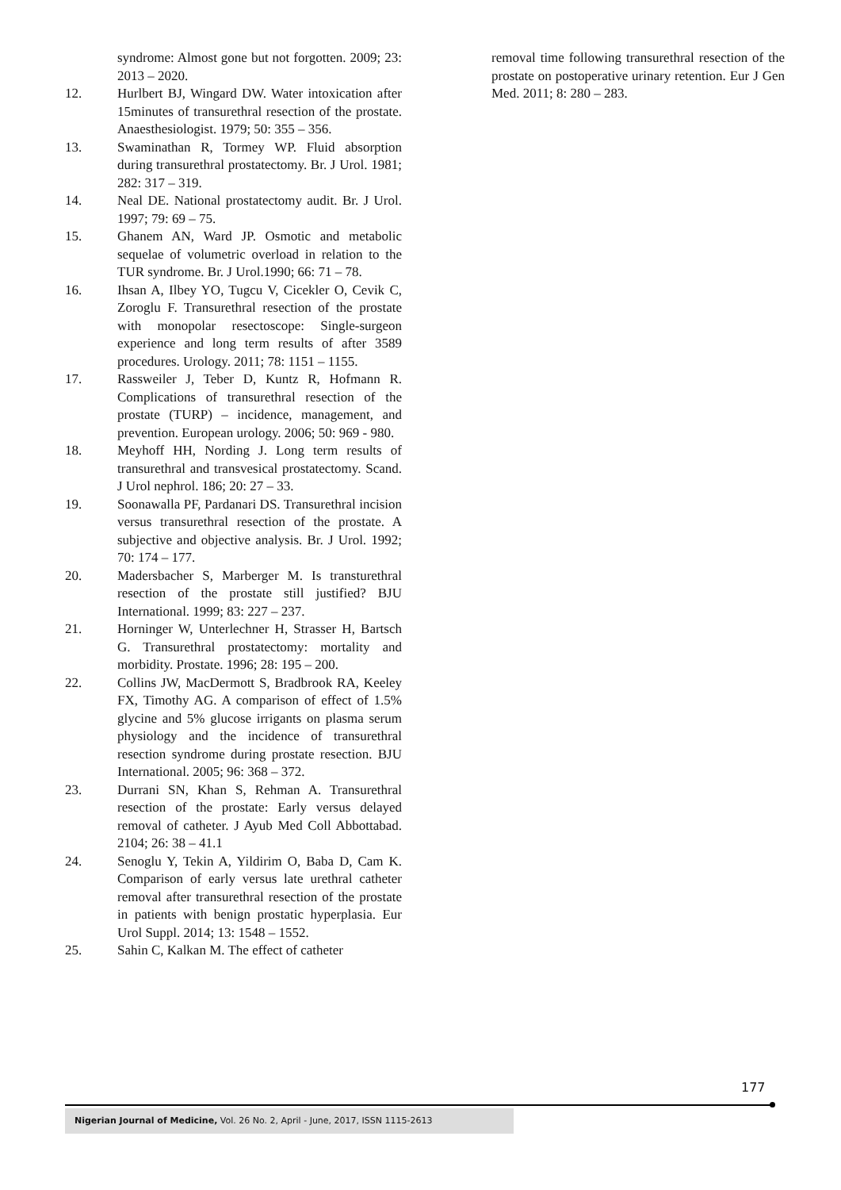syndrome: Almost gone but not forgotten. 2009; 23: 2013 – 2020.
12. Hurlbert BJ, Wingard DW. Water intoxication after 15minutes of transurethral resection of the prostate. Anaesthesiologist. 1979; 50: 355 – 356.
13. Swaminathan R, Tormey WP. Fluid absorption during transurethral prostatectomy. Br. J Urol. 1981; 282: 317 – 319.
14. Neal DE. National prostatectomy audit. Br. J Urol. 1997; 79: 69 – 75.
15. Ghanem AN, Ward JP. Osmotic and metabolic sequelae of volumetric overload in relation to the TUR syndrome. Br. J Urol.1990; 66: 71 – 78.
16. Ihsan A, Ilbey YO, Tugcu V, Cicekler O, Cevik C, Zoroglu F. Transurethral resection of the prostate with monopolar resectoscope: Single-surgeon experience and long term results of after 3589 procedures. Urology. 2011; 78: 1151 – 1155.
17. Rassweiler J, Teber D, Kuntz R, Hofmann R. Complications of transurethral resection of the prostate (TURP) – incidence, management, and prevention. European urology. 2006; 50: 969 - 980.
18. Meyhoff HH, Nording J. Long term results of transurethral and transvesical prostatectomy. Scand. J Urol nephrol. 186; 20: 27 – 33.
19. Soonawalla PF, Pardanari DS. Transurethral incision versus transurethral resection of the prostate. A subjective and objective analysis. Br. J Urol. 1992; 70: 174 – 177.
20. Madersbacher S, Marberger M. Is transturethral resection of the prostate still justified? BJU International. 1999; 83: 227 – 237.
21. Horninger W, Unterlechner H, Strasser H, Bartsch G. Transurethral prostatectomy: mortality and morbidity. Prostate. 1996; 28: 195 – 200.
22. Collins JW, MacDermott S, Bradbrook RA, Keeley FX, Timothy AG. A comparison of effect of 1.5% glycine and 5% glucose irrigants on plasma serum physiology and the incidence of transurethral resection syndrome during prostate resection. BJU International. 2005; 96: 368 – 372.
23. Durrani SN, Khan S, Rehman A. Transurethral resection of the prostate: Early versus delayed removal of catheter. J Ayub Med Coll Abbottabad. 2104; 26: 38 – 41.1
24. Senoglu Y, Tekin A, Yildirim O, Baba D, Cam K. Comparison of early versus late urethral catheter removal after transurethral resection of the prostate in patients with benign prostatic hyperplasia. Eur Urol Suppl. 2014; 13: 1548 – 1552.
25. Sahin C, Kalkan M. The effect of catheter
removal time following transurethral resection of the prostate on postoperative urinary retention. Eur J Gen Med. 2011; 8: 280 – 283.
177
Nigerian Journal of Medicine, Vol. 26 No. 2, April - June, 2017, ISSN 1115-2613